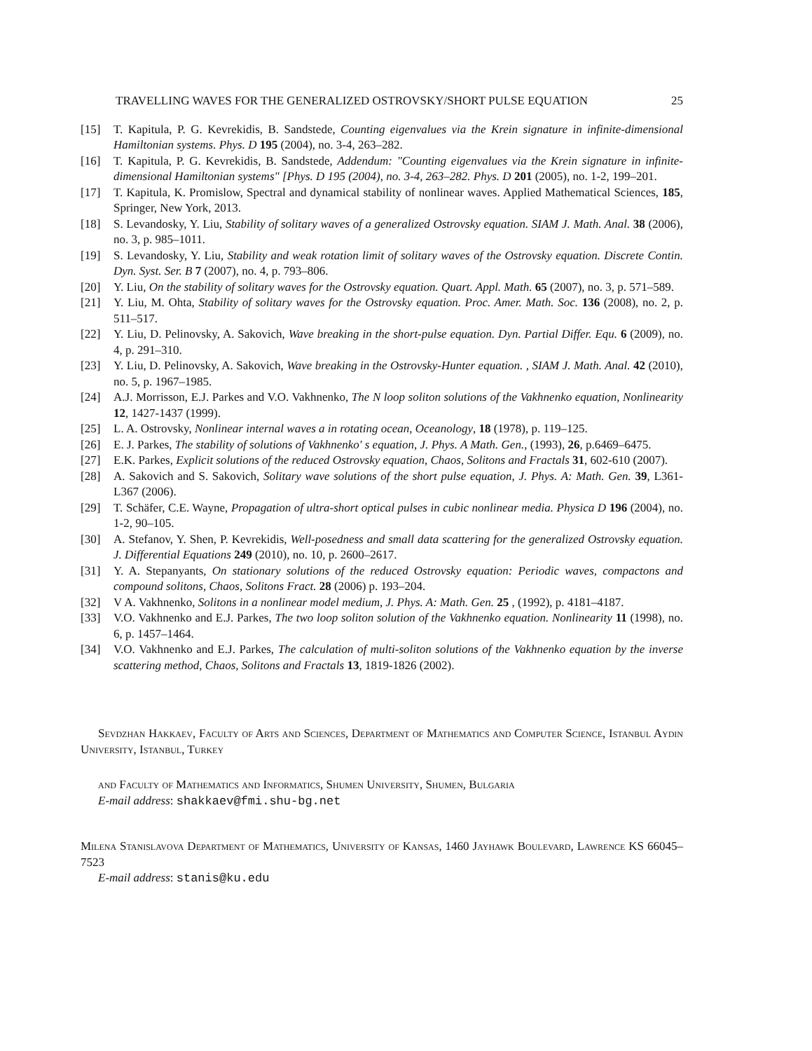TRAVELLING WAVES FOR THE GENERALIZED OSTROVSKY/SHORT PULSE EQUATION 25
[15] T. Kapitula, P. G. Kevrekidis, B. Sandstede, Counting eigenvalues via the Krein signature in infinite-dimensional Hamiltonian systems. Phys. D 195 (2004), no. 3-4, 263–282.
[16] T. Kapitula, P. G. Kevrekidis, B. Sandstede, Addendum: "Counting eigenvalues via the Krein signature in infinite-dimensional Hamiltonian systems" [Phys. D 195 (2004), no. 3-4, 263–282. Phys. D 201 (2005), no. 1-2, 199–201.
[17] T. Kapitula, K. Promislow, Spectral and dynamical stability of nonlinear waves. Applied Mathematical Sciences, 185, Springer, New York, 2013.
[18] S. Levandosky, Y. Liu, Stability of solitary waves of a generalized Ostrovsky equation. SIAM J. Math. Anal. 38 (2006), no. 3, p. 985–1011.
[19] S. Levandosky, Y. Liu, Stability and weak rotation limit of solitary waves of the Ostrovsky equation. Discrete Contin. Dyn. Syst. Ser. B 7 (2007), no. 4, p. 793–806.
[20] Y. Liu, On the stability of solitary waves for the Ostrovsky equation. Quart. Appl. Math. 65 (2007), no. 3, p. 571–589.
[21] Y. Liu, M. Ohta, Stability of solitary waves for the Ostrovsky equation. Proc. Amer. Math. Soc. 136 (2008), no. 2, p. 511–517.
[22] Y. Liu, D. Pelinovsky, A. Sakovich, Wave breaking in the short-pulse equation. Dyn. Partial Differ. Equ. 6 (2009), no. 4, p. 291–310.
[23] Y. Liu, D. Pelinovsky, A. Sakovich, Wave breaking in the Ostrovsky-Hunter equation. , SIAM J. Math. Anal. 42 (2010), no. 5, p. 1967–1985.
[24] A.J. Morrisson, E.J. Parkes and V.O. Vakhnenko, The N loop soliton solutions of the Vakhnenko equation, Nonlinearity 12, 1427-1437 (1999).
[25] L. A. Ostrovsky, Nonlinear internal waves a in rotating ocean, Oceanology, 18 (1978), p. 119–125.
[26] E. J. Parkes, The stability of solutions of Vakhnenko' s equation, J. Phys. A Math. Gen., (1993), 26, p.6469–6475.
[27] E.K. Parkes, Explicit solutions of the reduced Ostrovsky equation, Chaos, Solitons and Fractals 31, 602-610 (2007).
[28] A. Sakovich and S. Sakovich, Solitary wave solutions of the short pulse equation, J. Phys. A: Math. Gen. 39, L361-L367 (2006).
[29] T. Schäfer, C.E. Wayne, Propagation of ultra-short optical pulses in cubic nonlinear media. Physica D 196 (2004), no. 1-2, 90–105.
[30] A. Stefanov, Y. Shen, P. Kevrekidis, Well-posedness and small data scattering for the generalized Ostrovsky equation. J. Differential Equations 249 (2010), no. 10, p. 2600–2617.
[31] Y. A. Stepanyants, On stationary solutions of the reduced Ostrovsky equation: Periodic waves, compactons and compound solitons, Chaos, Solitons Fract. 28 (2006) p. 193–204.
[32] V A. Vakhnenko, Solitons in a nonlinear model medium, J. Phys. A: Math. Gen. 25 , (1992), p. 4181–4187.
[33] V.O. Vakhnenko and E.J. Parkes, The two loop soliton solution of the Vakhnenko equation. Nonlinearity 11 (1998), no. 6, p. 1457–1464.
[34] V.O. Vakhnenko and E.J. Parkes, The calculation of multi-soliton solutions of the Vakhnenko equation by the inverse scattering method, Chaos, Solitons and Fractals 13, 1819-1826 (2002).
Sevdzhan Hakkaev, Faculty of Arts and Sciences, Department of Mathematics and Computer Science, Istanbul Aydin University, Istanbul, Turkey
and Faculty of Mathematics and Informatics, Shumen University, Shumen, Bulgaria
E-mail address: shakkaev@fmi.shu-bg.net
Milena Stanislavova Department of Mathematics, University of Kansas, 1460 Jayhawk Boulevard, Lawrence KS 66045–7523
E-mail address: stanis@ku.edu